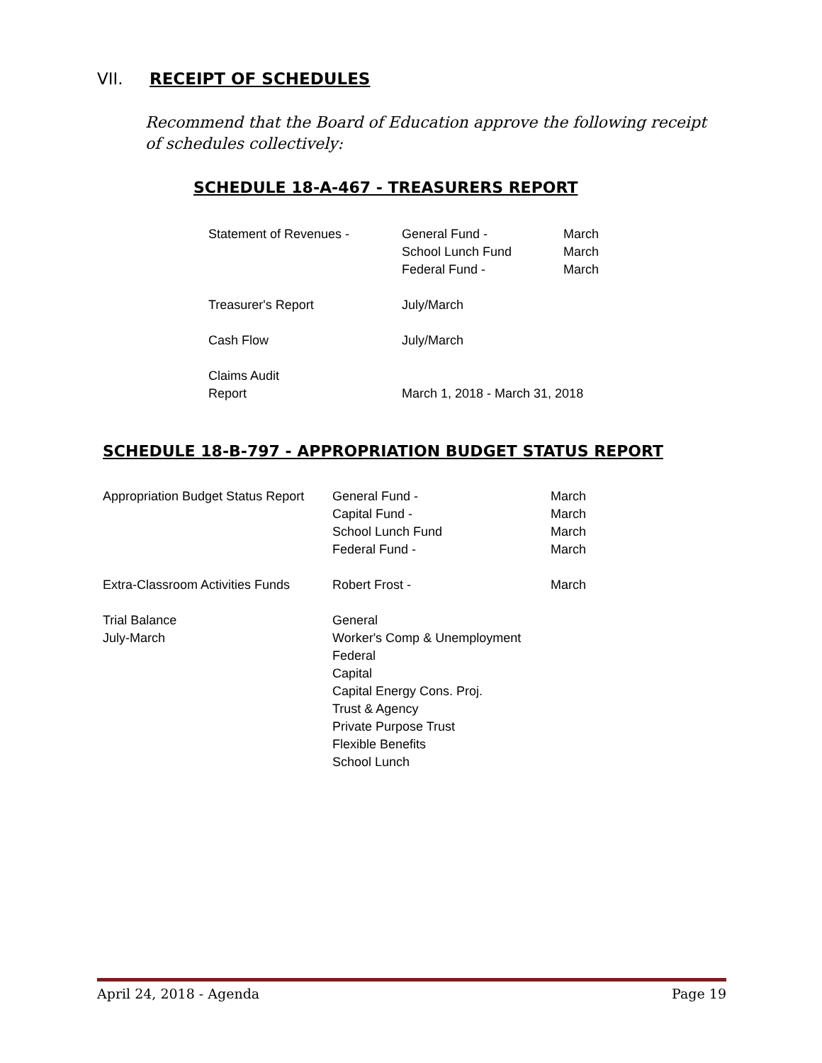VII. RECEIPT OF SCHEDULES
Recommend that the Board of Education approve the following receipt of schedules collectively:
SCHEDULE 18-A-467 - TREASURERS REPORT
| Statement of Revenues - | General Fund - School Lunch Fund Federal Fund - | March March March |
| Treasurer's Report | July/March | |
| Cash Flow | July/March | |
| Claims Audit Report | March 1, 2018 - March 31, 2018 | |
SCHEDULE 18-B-797 - APPROPRIATION BUDGET STATUS REPORT
| Appropriation Budget Status Report | General Fund - Capital Fund - School Lunch Fund Federal Fund - | March March March March |
| Extra-Classroom Activities Funds | Robert Frost - | March |
| Trial Balance July-March | General Worker's Comp & Unemployment Federal Capital Capital Energy Cons. Proj. Trust & Agency Private Purpose Trust Flexible Benefits School Lunch | |
April 24, 2018 - Agenda Page 19